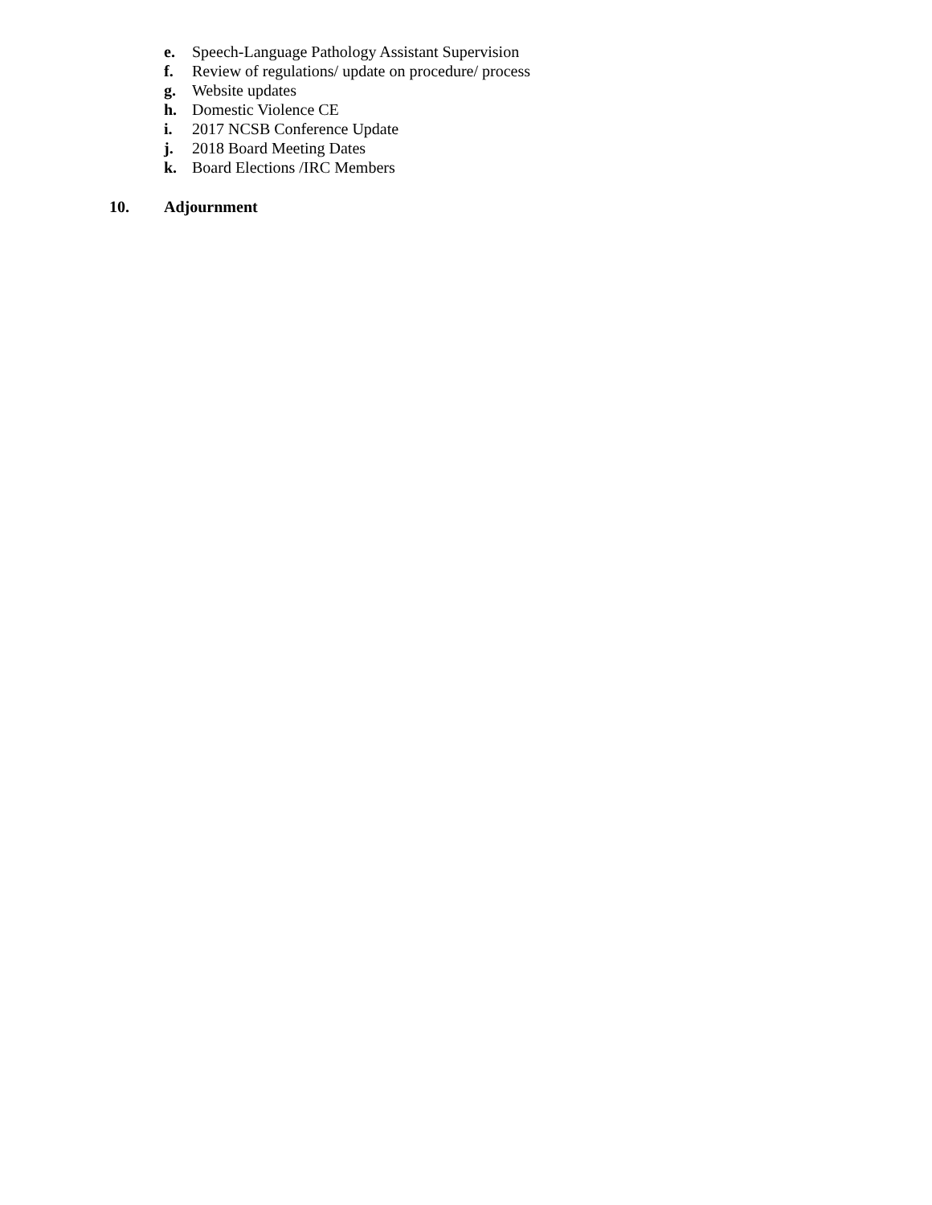e. Speech-Language Pathology Assistant Supervision
f. Review of regulations/ update on procedure/ process
g. Website updates
h. Domestic Violence CE
i. 2017 NCSB Conference Update
j. 2018 Board Meeting Dates
k. Board Elections /IRC Members
10. Adjournment